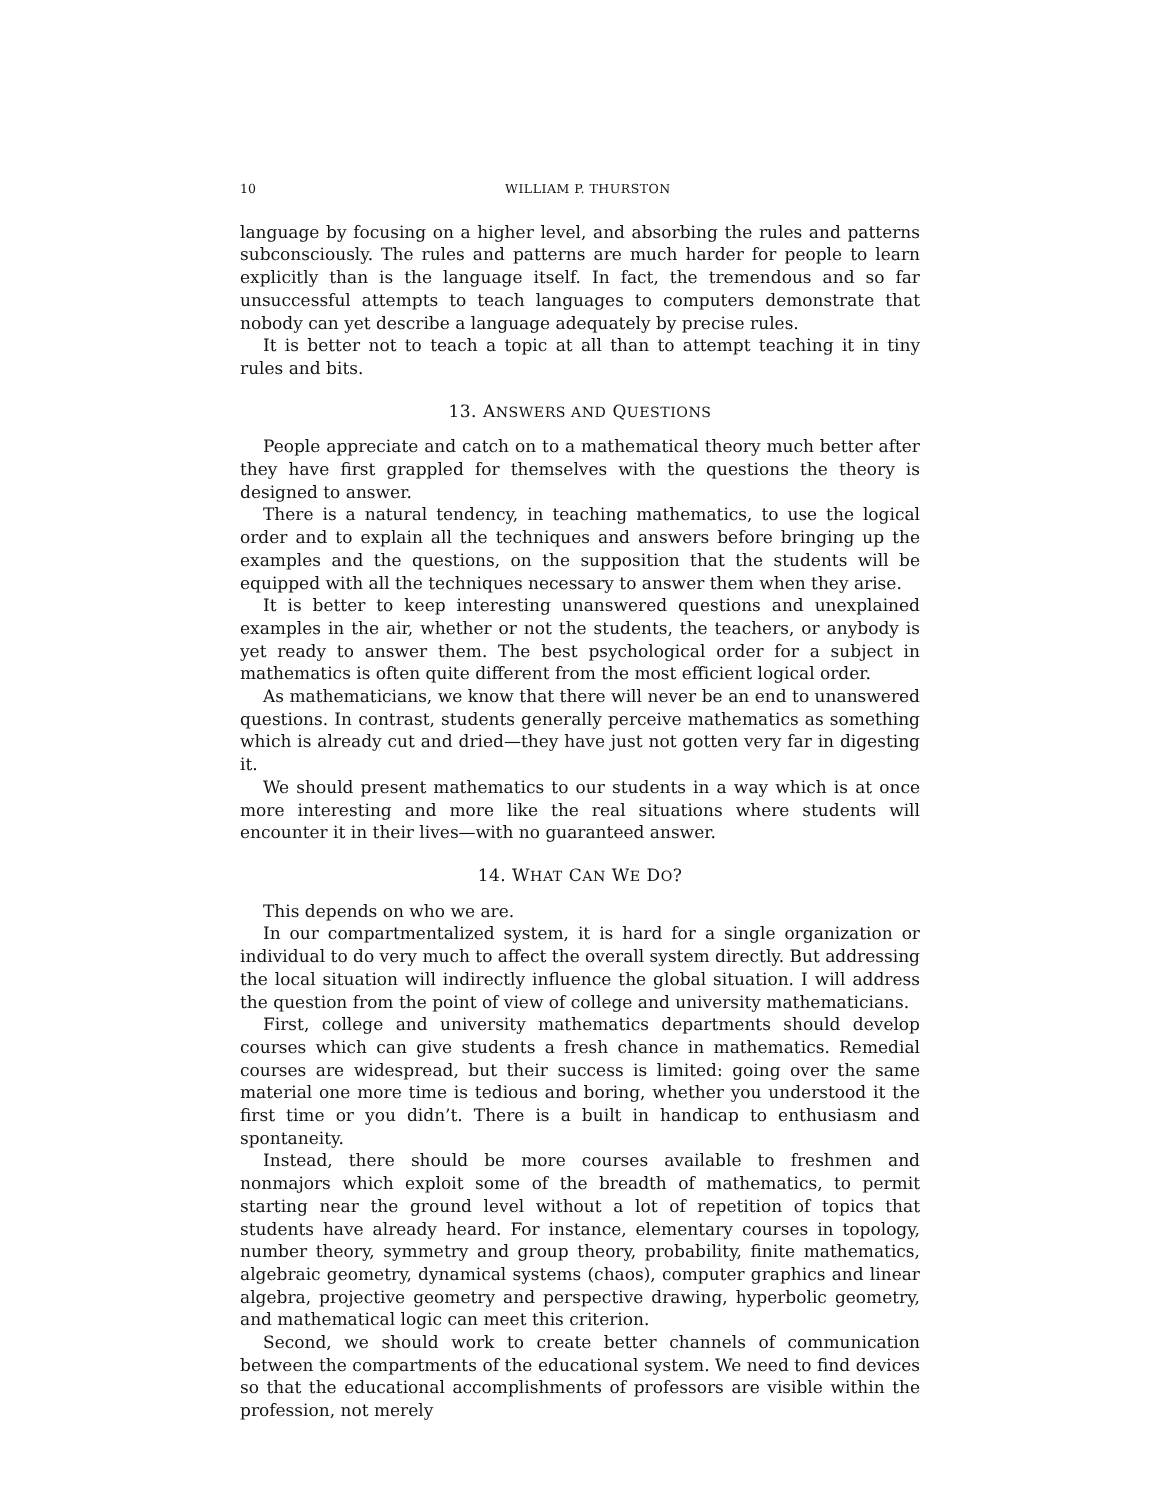10 WILLIAM P. THURSTON
language by focusing on a higher level, and absorbing the rules and patterns subconsciously. The rules and patterns are much harder for people to learn explicitly than is the language itself. In fact, the tremendous and so far unsuccessful attempts to teach languages to computers demonstrate that nobody can yet describe a language adequately by precise rules.
It is better not to teach a topic at all than to attempt teaching it in tiny rules and bits.
13. ANSWERS AND QUESTIONS
People appreciate and catch on to a mathematical theory much better after they have first grappled for themselves with the questions the theory is designed to answer.
There is a natural tendency, in teaching mathematics, to use the logical order and to explain all the techniques and answers before bringing up the examples and the questions, on the supposition that the students will be equipped with all the techniques necessary to answer them when they arise.
It is better to keep interesting unanswered questions and unexplained examples in the air, whether or not the students, the teachers, or anybody is yet ready to answer them. The best psychological order for a subject in mathematics is often quite different from the most efficient logical order.
As mathematicians, we know that there will never be an end to unanswered questions. In contrast, students generally perceive mathematics as something which is already cut and dried—they have just not gotten very far in digesting it.
We should present mathematics to our students in a way which is at once more interesting and more like the real situations where students will encounter it in their lives—with no guaranteed answer.
14. WHAT CAN WE DO?
This depends on who we are.
In our compartmentalized system, it is hard for a single organization or individual to do very much to affect the overall system directly. But addressing the local situation will indirectly influence the global situation. I will address the question from the point of view of college and university mathematicians.
First, college and university mathematics departments should develop courses which can give students a fresh chance in mathematics. Remedial courses are widespread, but their success is limited: going over the same material one more time is tedious and boring, whether you understood it the first time or you didn’t. There is a built in handicap to enthusiasm and spontaneity.
Instead, there should be more courses available to freshmen and nonmajors which exploit some of the breadth of mathematics, to permit starting near the ground level without a lot of repetition of topics that students have already heard. For instance, elementary courses in topology, number theory, symmetry and group theory, probability, finite mathematics, algebraic geometry, dynamical systems (chaos), computer graphics and linear algebra, projective geometry and perspective drawing, hyperbolic geometry, and mathematical logic can meet this criterion.
Second, we should work to create better channels of communication between the compartments of the educational system. We need to find devices so that the educational accomplishments of professors are visible within the profession, not merely